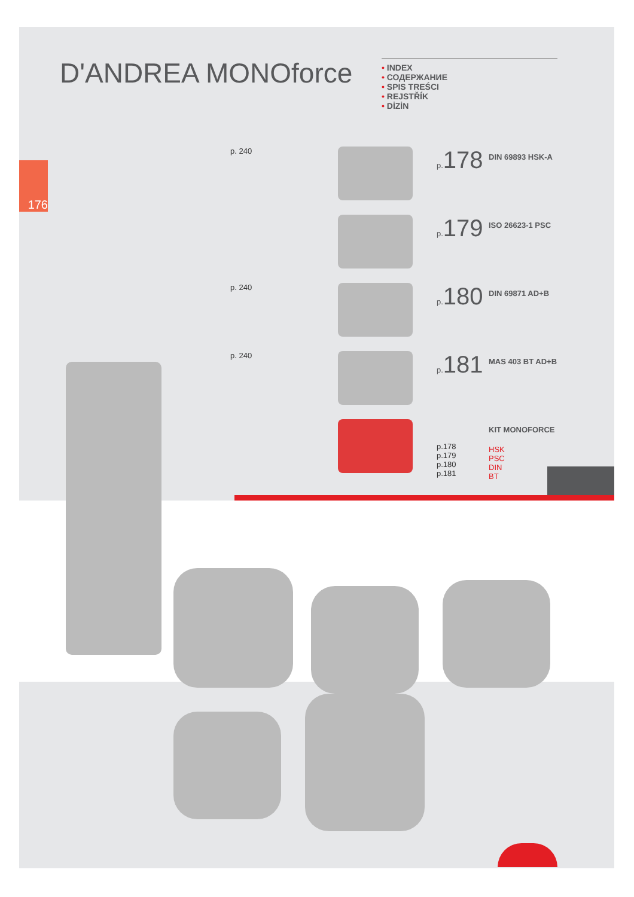D'ANDREA MONOforce
• INDEX
• СОДЕРЖАНИЕ
• SPIS TREŚCI
• REJSTŘÍK
• DİZİN
176
p. 240 p. 178
DIN 69893 HSK-A
p. 179
ISO 26623-1 PSC
p. 240 p. 180
DIN 69871 AD+B
p. 240 p. 181
MAS 403 BT AD+B
p.178
p.179
p.180
p.181
KIT MONOFORCE
HSK
PSC
DIN
BT